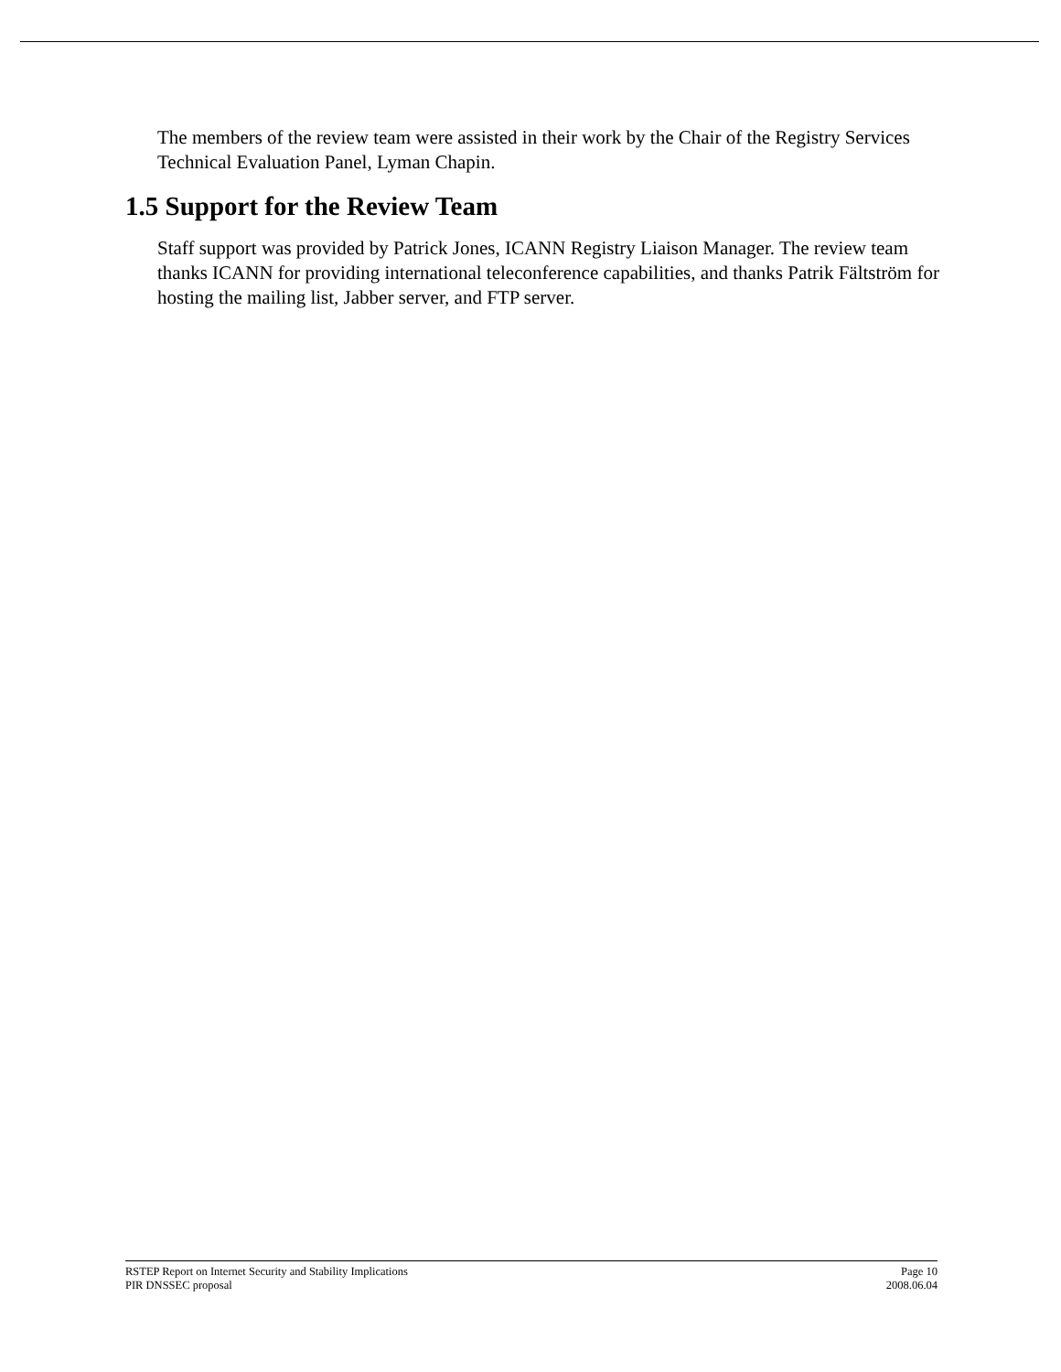The members of the review team were assisted in their work by the Chair of the Registry Services Technical Evaluation Panel, Lyman Chapin.
1.5 Support for the Review Team
Staff support was provided by Patrick Jones, ICANN Registry Liaison Manager. The review team thanks ICANN for providing international teleconference capabilities, and thanks Patrik Fältström for hosting the mailing list, Jabber server, and FTP server.
RSTEP Report on Internet Security and Stability Implications Page 10
PIR DNSSEC proposal 2008.06.04